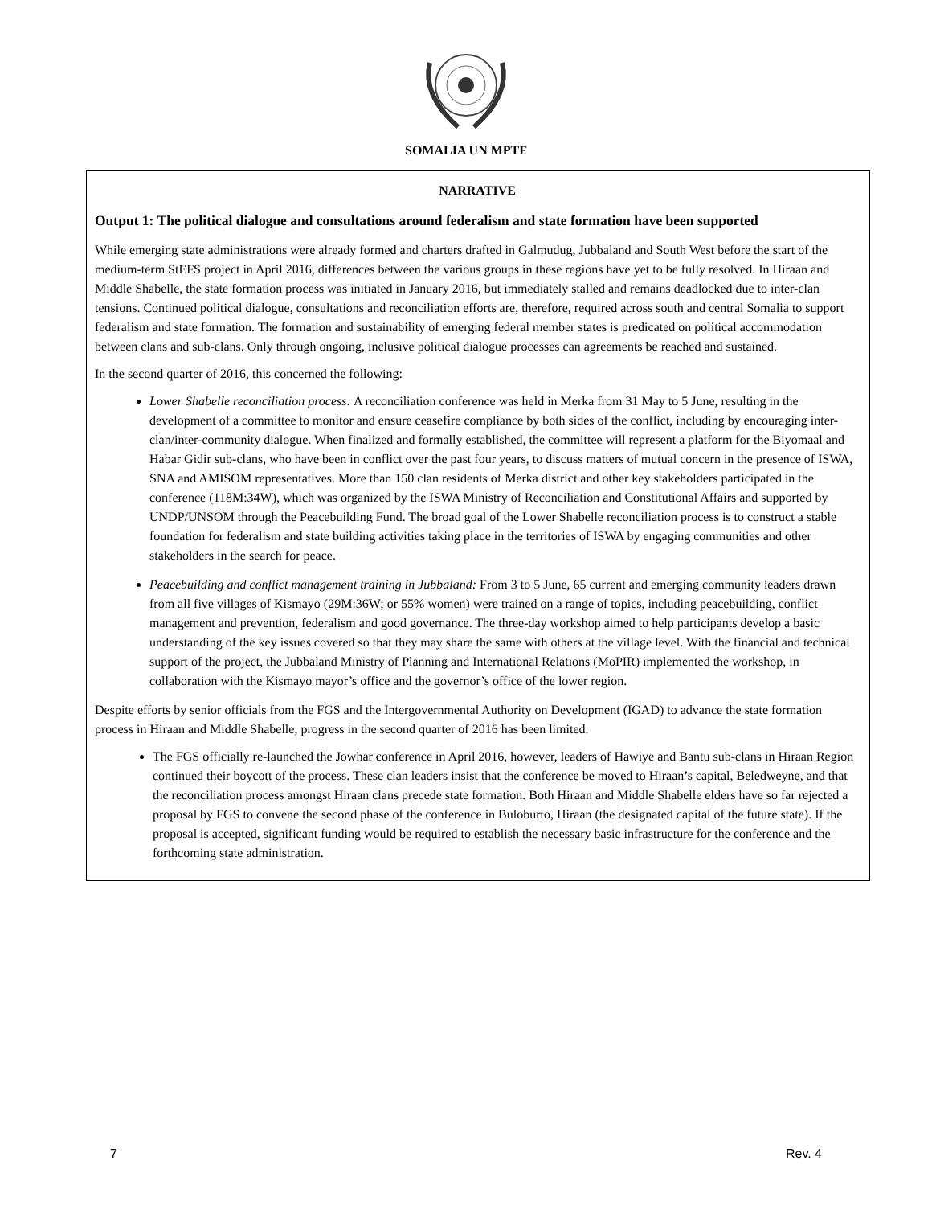SOMALIA UN MPTF
NARRATIVE
Output 1: The political dialogue and consultations around federalism and state formation have been supported
While emerging state administrations were already formed and charters drafted in Galmudug, Jubbaland and South West before the start of the medium-term StEFS project in April 2016, differences between the various groups in these regions have yet to be fully resolved. In Hiraan and Middle Shabelle, the state formation process was initiated in January 2016, but immediately stalled and remains deadlocked due to inter-clan tensions. Continued political dialogue, consultations and reconciliation efforts are, therefore, required across south and central Somalia to support federalism and state formation. The formation and sustainability of emerging federal member states is predicated on political accommodation between clans and sub-clans. Only through ongoing, inclusive political dialogue processes can agreements be reached and sustained.
In the second quarter of 2016, this concerned the following:
Lower Shabelle reconciliation process: A reconciliation conference was held in Merka from 31 May to 5 June, resulting in the development of a committee to monitor and ensure ceasefire compliance by both sides of the conflict, including by encouraging inter-clan/inter-community dialogue. When finalized and formally established, the committee will represent a platform for the Biyomaal and Habar Gidir sub-clans, who have been in conflict over the past four years, to discuss matters of mutual concern in the presence of ISWA, SNA and AMISOM representatives. More than 150 clan residents of Merka district and other key stakeholders participated in the conference (118M:34W), which was organized by the ISWA Ministry of Reconciliation and Constitutional Affairs and supported by UNDP/UNSOM through the Peacebuilding Fund. The broad goal of the Lower Shabelle reconciliation process is to construct a stable foundation for federalism and state building activities taking place in the territories of ISWA by engaging communities and other stakeholders in the search for peace.
Peacebuilding and conflict management training in Jubbaland: From 3 to 5 June, 65 current and emerging community leaders drawn from all five villages of Kismayo (29M:36W; or 55% women) were trained on a range of topics, including peacebuilding, conflict management and prevention, federalism and good governance. The three-day workshop aimed to help participants develop a basic understanding of the key issues covered so that they may share the same with others at the village level. With the financial and technical support of the project, the Jubbaland Ministry of Planning and International Relations (MoPIR) implemented the workshop, in collaboration with the Kismayo mayor’s office and the governor’s office of the lower region.
Despite efforts by senior officials from the FGS and the Intergovernmental Authority on Development (IGAD) to advance the state formation process in Hiraan and Middle Shabelle, progress in the second quarter of 2016 has been limited.
The FGS officially re-launched the Jowhar conference in April 2016, however, leaders of Hawiye and Bantu sub-clans in Hiraan Region continued their boycott of the process. These clan leaders insist that the conference be moved to Hiraan’s capital, Beledweyne, and that the reconciliation process amongst Hiraan clans precede state formation. Both Hiraan and Middle Shabelle elders have so far rejected a proposal by FGS to convene the second phase of the conference in Buloburto, Hiraan (the designated capital of the future state). If the proposal is accepted, significant funding would be required to establish the necessary basic infrastructure for the conference and the forthcoming state administration.
7 Rev. 4